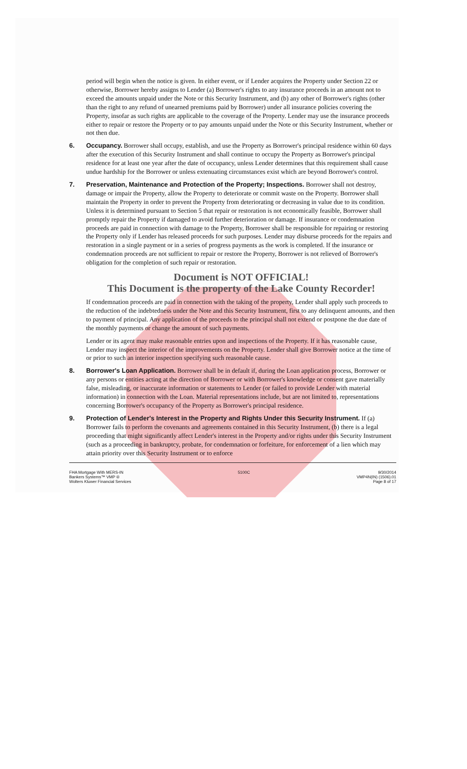period will begin when the notice is given. In either event, or if Lender acquires the Property under Section 22 or otherwise, Borrower hereby assigns to Lender (a) Borrower's rights to any insurance proceeds in an amount not to exceed the amounts unpaid under the Note or this Security Instrument, and (b) any other of Borrower's rights (other than the right to any refund of unearned premiums paid by Borrower) under all insurance policies covering the Property, insofar as such rights are applicable to the coverage of the Property. Lender may use the insurance proceeds either to repair or restore the Property or to pay amounts unpaid under the Note or this Security Instrument, whether or not then due.
6. Occupancy. Borrower shall occupy, establish, and use the Property as Borrower's principal residence within 60 days after the execution of this Security Instrument and shall continue to occupy the Property as Borrower's principal residence for at least one year after the date of occupancy, unless Lender determines that this requirement shall cause undue hardship for the Borrower or unless extenuating circumstances exist which are beyond Borrower's control.
7. Preservation, Maintenance and Protection of the Property; Inspections. Borrower shall not destroy, damage or impair the Property, allow the Property to deteriorate or commit waste on the Property. Borrower shall maintain the Property in order to prevent the Property from deteriorating or decreasing in value due to its condition. Unless it is determined pursuant to Section 5 that repair or restoration is not economically feasible, Borrower shall promptly repair the Property if damaged to avoid further deterioration or damage. If insurance or condemnation proceeds are paid in connection with damage to the Property, Borrower shall be responsible for repairing or restoring the Property only if Lender has released proceeds for such purposes. Lender may disburse proceeds for the repairs and restoration in a single payment or in a series of progress payments as the work is completed. If the insurance or condemnation proceeds are not sufficient to repair or restore the Property, Borrower is not relieved of Borrower's obligation for the completion of such repair or restoration.
Document is NOT OFFICIAL!
This Document is the property of the Lake County Recorder!
If condemnation proceeds are paid in connection with the taking of the property, Lender shall apply such proceeds to the reduction of the indebtedness under the Note and this Security Instrument, first to any delinquent amounts, and then to payment of principal. Any application of the proceeds to the principal shall not extend or postpone the due date of the monthly payments or change the amount of such payments.
Lender or its agent may make reasonable entries upon and inspections of the Property. If it has reasonable cause, Lender may inspect the interior of the improvements on the Property. Lender shall give Borrower notice at the time of or prior to such an interior inspection specifying such reasonable cause.
8. Borrower's Loan Application. Borrower shall be in default if, during the Loan application process, Borrower or any persons or entities acting at the direction of Borrower or with Borrower's knowledge or consent gave materially false, misleading, or inaccurate information or statements to Lender (or failed to provide Lender with material information) in connection with the Loan. Material representations include, but are not limited to, representations concerning Borrower's occupancy of the Property as Borrower's principal residence.
9. Protection of Lender's Interest in the Property and Rights Under this Security Instrument. If (a) Borrower fails to perform the covenants and agreements contained in this Security Instrument, (b) there is a legal proceeding that might significantly affect Lender's interest in the Property and/or rights under this Security Instrument (such as a proceeding in bankruptcy, probate, for condemnation or forfeiture, for enforcement of a lien which may attain priority over this Security Instrument or to enforce
FHA Mortgage With MERS-IN
Bankers Systems™ VMP ®
Wolters Kluwer Financial Services
5100C 9/30/2014
VMP4N(IN) (1506).01
Page 8 of 17